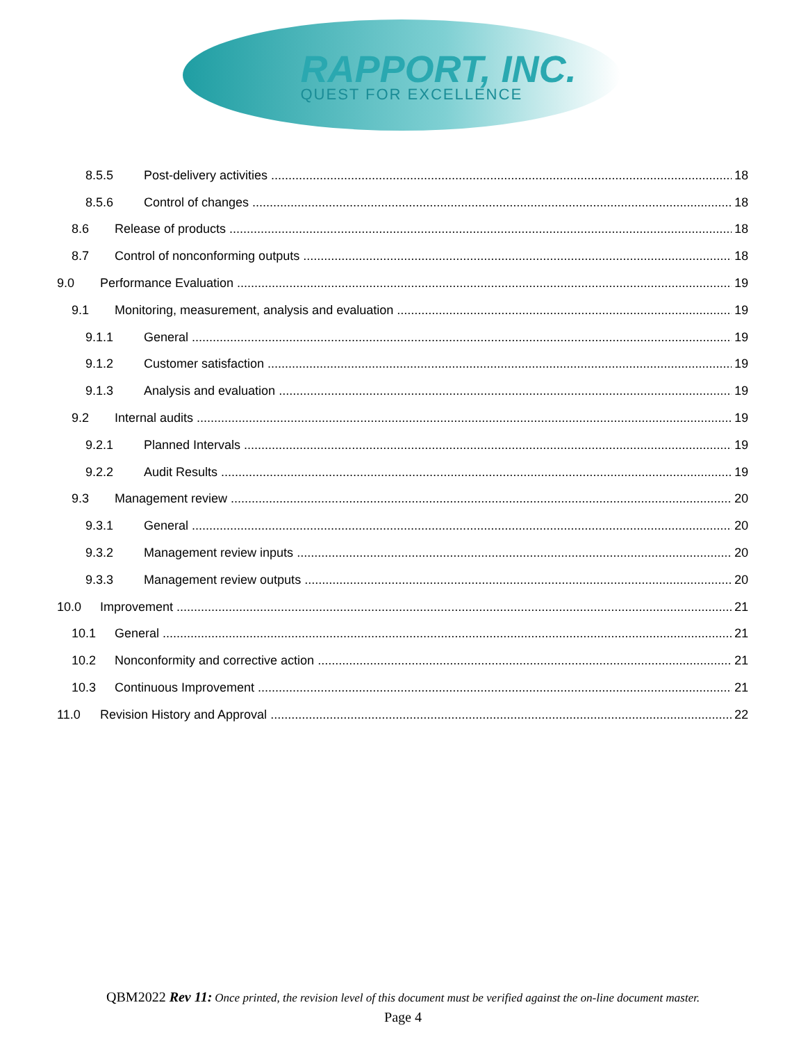RAPPORT, INC.
QUEST FOR EXCELLENCE
8.5.5 Post-delivery activities 18
8.5.6 Control of changes 18
8.6 Release of products 18
8.7 Control of nonconforming outputs 18
9.0 Performance Evaluation 19
9.1 Monitoring, measurement, analysis and evaluation 19
9.1.1 General 19
9.1.2 Customer satisfaction 19
9.1.3 Analysis and evaluation 19
9.2 Internal audits 19
9.2.1 Planned Intervals 19
9.2.2 Audit Results 19
9.3 Management review 20
9.3.1 General 20
9.3.2 Management review inputs 20
9.3.3 Management review outputs 20
10.0 Improvement 21
10.1 General 21
10.2 Nonconformity and corrective action 21
10.3 Continuous Improvement 21
11.0 Revision History and Approval 22
QBM2022 Rev 11: Once printed, the revision level of this document must be verified against the on-line document master.
Page 4